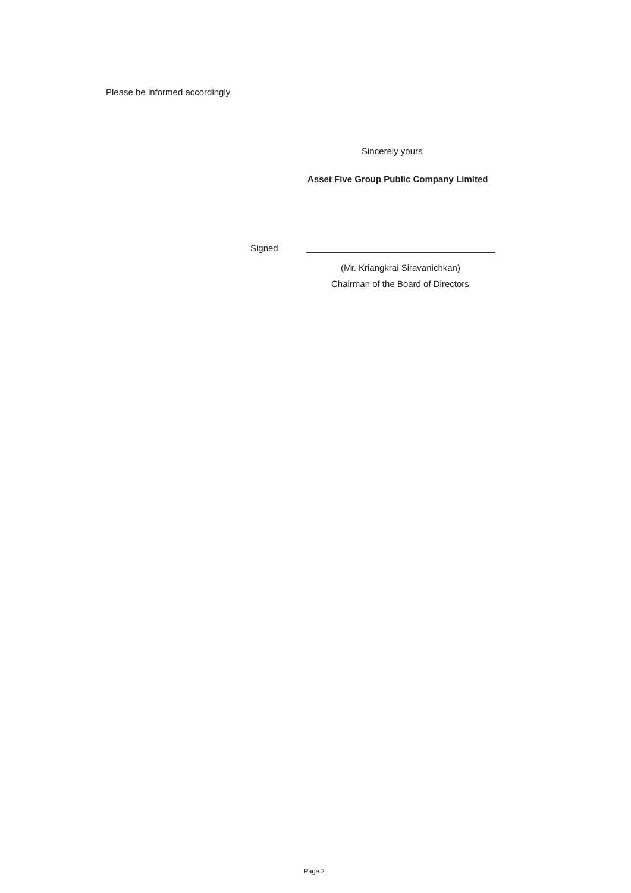Please be informed accordingly.
Sincerely yours
Asset Five Group Public Company Limited
Signed
(Mr. Kriangkrai Siravanichkan)
Chairman of the Board of Directors
Page 2